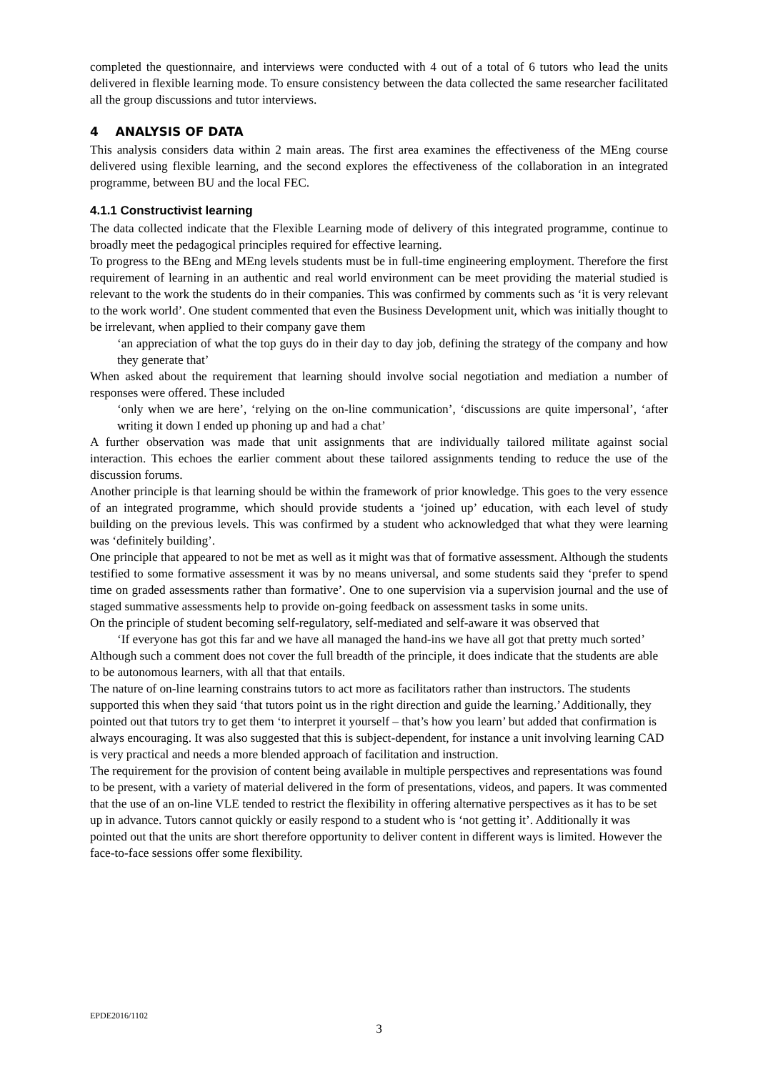completed the questionnaire, and interviews were conducted with 4 out of a total of 6 tutors who lead the units delivered in flexible learning mode. To ensure consistency between the data collected the same researcher facilitated all the group discussions and tutor interviews.
4 ANALYSIS OF DATA
This analysis considers data within 2 main areas. The first area examines the effectiveness of the MEng course delivered using flexible learning, and the second explores the effectiveness of the collaboration in an integrated programme, between BU and the local FEC.
4.1.1 Constructivist learning
The data collected indicate that the Flexible Learning mode of delivery of this integrated programme, continue to broadly meet the pedagogical principles required for effective learning.
To progress to the BEng and MEng levels students must be in full-time engineering employment. Therefore the first requirement of learning in an authentic and real world environment can be meet providing the material studied is relevant to the work the students do in their companies. This was confirmed by comments such as ‘it is very relevant to the work world’. One student commented that even the Business Development unit, which was initially thought to be irrelevant, when applied to their company gave them
‘an appreciation of what the top guys do in their day to day job, defining the strategy of the company and how they generate that’
When asked about the requirement that learning should involve social negotiation and mediation a number of responses were offered. These included
‘only when we are here’, ‘relying on the on-line communication’, ‘discussions are quite impersonal’, ‘after writing it down I ended up phoning up and had a chat’
A further observation was made that unit assignments that are individually tailored militate against social interaction. This echoes the earlier comment about these tailored assignments tending to reduce the use of the discussion forums.
Another principle is that learning should be within the framework of prior knowledge. This goes to the very essence of an integrated programme, which should provide students a ‘joined up’ education, with each level of study building on the previous levels. This was confirmed by a student who acknowledged that what they were learning was ‘definitely building’.
One principle that appeared to not be met as well as it might was that of formative assessment. Although the students testified to some formative assessment it was by no means universal, and some students said they ‘prefer to spend time on graded assessments rather than formative’. One to one supervision via a supervision journal and the use of staged summative assessments help to provide on-going feedback on assessment tasks in some units.
On the principle of student becoming self-regulatory, self-mediated and self-aware it was observed that
‘If everyone has got this far and we have all managed the hand-ins we have all got that pretty much sorted’
Although such a comment does not cover the full breadth of the principle, it does indicate that the students are able to be autonomous learners, with all that that entails.
The nature of on-line learning constrains tutors to act more as facilitators rather than instructors. The students supported this when they said ‘that tutors point us in the right direction and guide the learning.’ Additionally, they pointed out that tutors try to get them ‘to interpret it yourself – that’s how you learn’ but added that confirmation is always encouraging. It was also suggested that this is subject-dependent, for instance a unit involving learning CAD is very practical and needs a more blended approach of facilitation and instruction.
The requirement for the provision of content being available in multiple perspectives and representations was found to be present, with a variety of material delivered in the form of presentations, videos, and papers. It was commented that the use of an on-line VLE tended to restrict the flexibility in offering alternative perspectives as it has to be set up in advance. Tutors cannot quickly or easily respond to a student who is ‘not getting it’. Additionally it was pointed out that the units are short therefore opportunity to deliver content in different ways is limited. However the face-to-face sessions offer some flexibility.
EPDE2016/1102
3